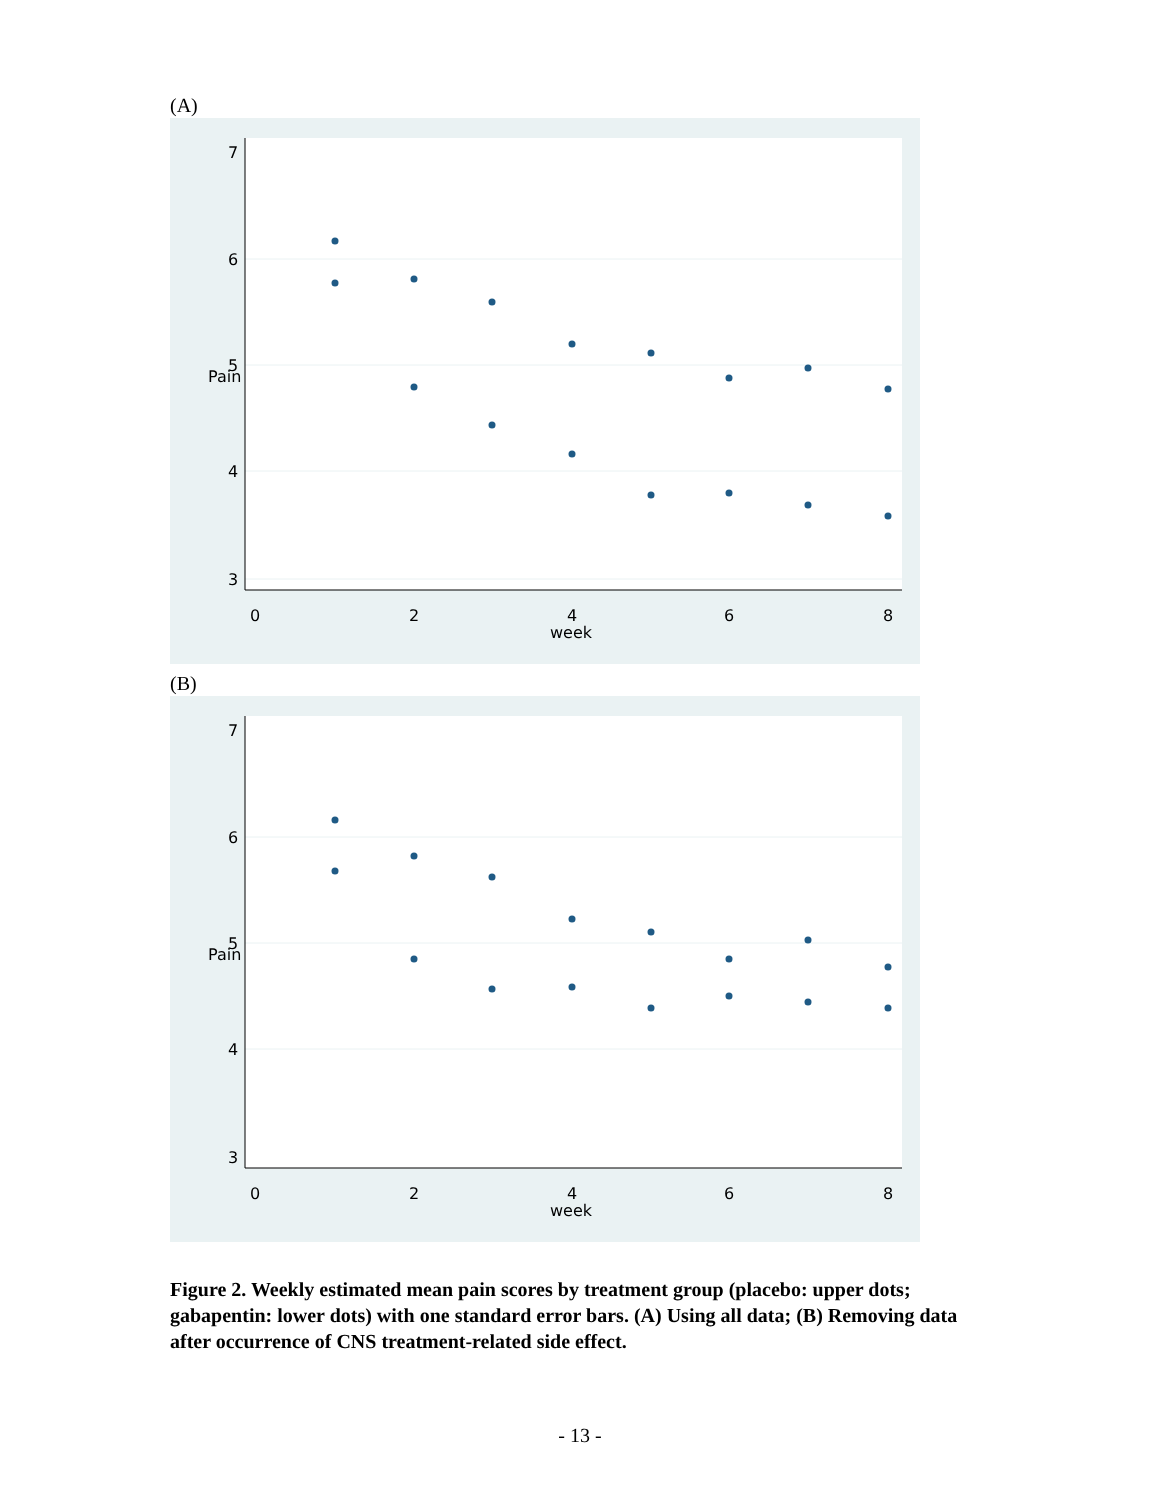(A)
7
6
5
Pain
4
3
0
2
4
6
8
week
(B)
7
6
5
Pain
4
3
0
2
4
6
8
week
Figure 2. Weekly estimated mean pain scores by treatment group (placebo: upper dots; gabapentin: lower dots) with one standard error bars. (A) Using all data; (B) Removing data after occurrence of CNS treatment-related side effect.
- 13 -